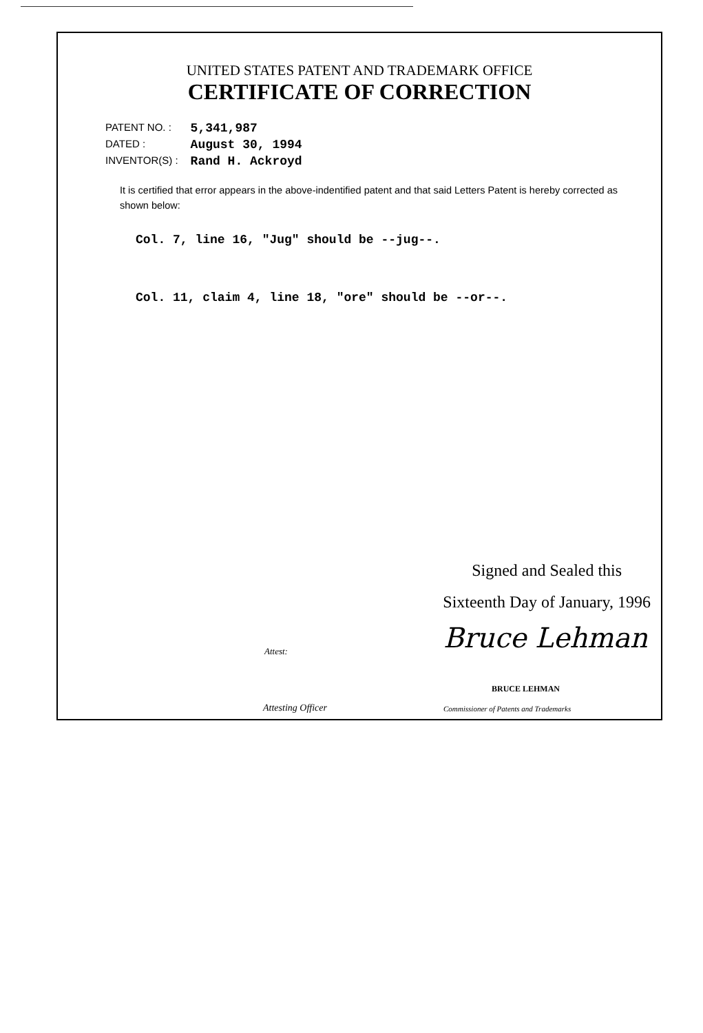UNITED STATES PATENT AND TRADEMARK OFFICE
CERTIFICATE OF CORRECTION
| PATENT NO. : | 5,341,987 |
| DATED : | August 30, 1994 |
| INVENTOR(S) : | Rand H. Ackroyd |
It is certified that error appears in the above-indentified patent and that said Letters Patent is hereby corrected as shown below:
Col. 7, line 16, "Jug" should be --jug--.
Col. 11, claim 4, line 18, "ore" should be --or--.
Signed and Sealed this
Sixteenth Day of January, 1996
Attest: Bruce Lehman
BRUCE LEHMAN
Attesting Officer
Commissioner of Patents and Trademarks